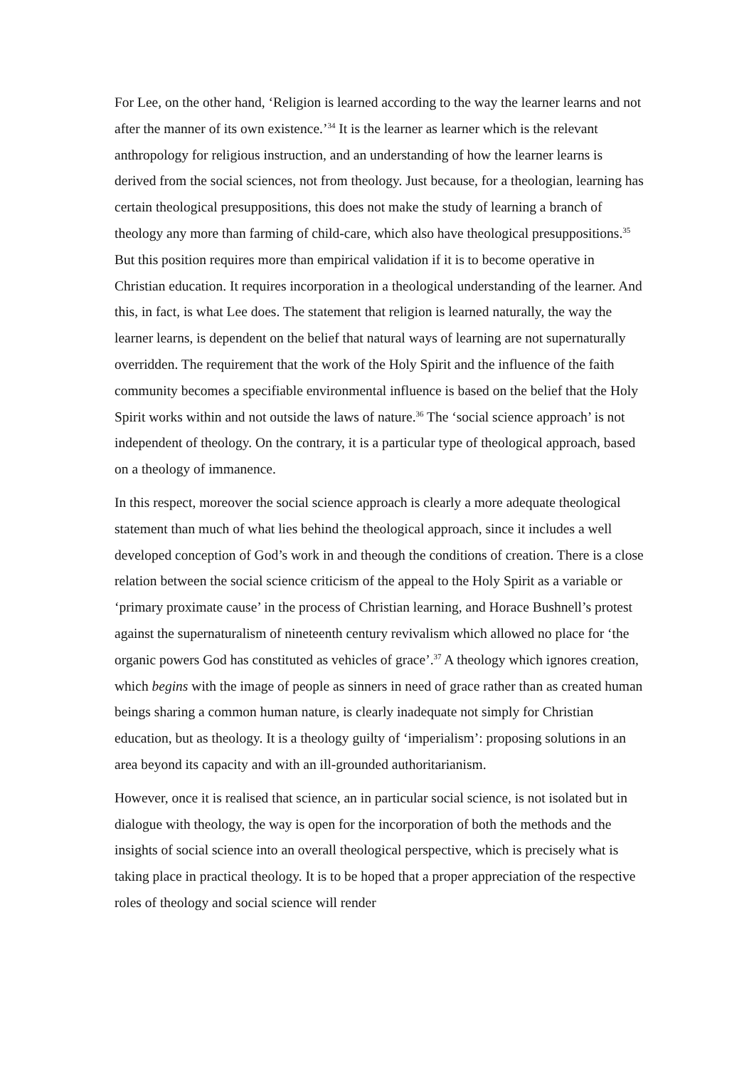For Lee, on the other hand, ‘Religion is learned according to the way the learner learns and not after the manner of its own existence.’<sup>34</sup> It is the learner as learner which is the relevant anthropology for religious instruction, and an understanding of how the learner learns is derived from the social sciences, not from theology. Just because, for a theologian, learning has certain theological presuppositions, this does not make the study of learning a branch of theology any more than farming of child-care, which also have theological presuppositions.<sup>35</sup> But this position requires more than empirical validation if it is to become operative in Christian education. It requires incorporation in a theological understanding of the learner. And this, in fact, is what Lee does. The statement that religion is learned naturally, the way the learner learns, is dependent on the belief that natural ways of learning are not supernaturally overridden. The requirement that the work of the Holy Spirit and the influence of the faith community becomes a specifiable environmental influence is based on the belief that the Holy Spirit works within and not outside the laws of nature.<sup>36</sup> The ‘social science approach’ is not independent of theology. On the contrary, it is a particular type of theological approach, based on a theology of immanence.
In this respect, moreover the social science approach is clearly a more adequate theological statement than much of what lies behind the theological approach, since it includes a well developed conception of God’s work in and theough the conditions of creation. There is a close relation between the social science criticism of the appeal to the Holy Spirit as a variable or ‘primary proximate cause’ in the process of Christian learning, and Horace Bushnell’s protest against the supernaturalism of nineteenth century revivalism which allowed no place for ‘the organic powers God has constituted as vehicles of grace’.<sup>37</sup> A theology which ignores creation, which begins with the image of people as sinners in need of grace rather than as created human beings sharing a common human nature, is clearly inadequate not simply for Christian education, but as theology. It is a theology guilty of ‘imperialism’: proposing solutions in an area beyond its capacity and with an ill-grounded authoritarianism.
However, once it is realised that science, an in particular social science, is not isolated but in dialogue with theology, the way is open for the incorporation of both the methods and the insights of social science into an overall theological perspective, which is precisely what is taking place in practical theology. It is to be hoped that a proper appreciation of the respective roles of theology and social science will render